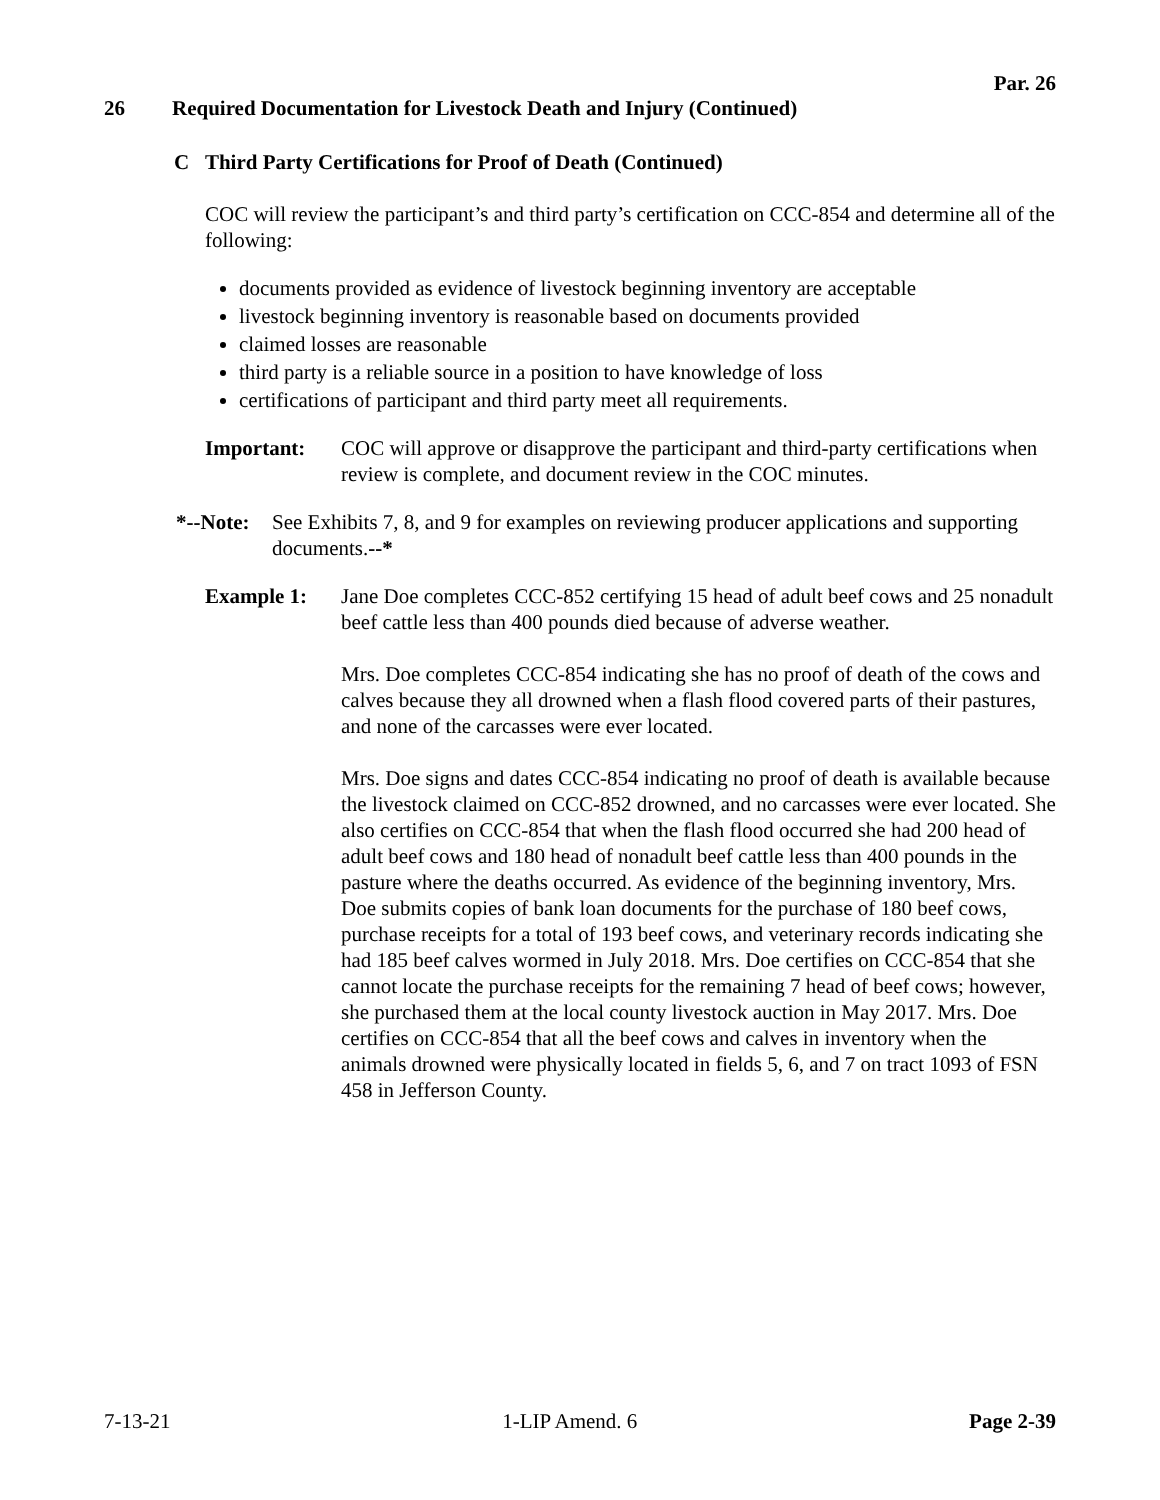Par. 26
26 Required Documentation for Livestock Death and Injury (Continued)
C Third Party Certifications for Proof of Death (Continued)
COC will review the participant’s and third party’s certification on CCC-854 and determine all of the following:
documents provided as evidence of livestock beginning inventory are acceptable
livestock beginning inventory is reasonable based on documents provided
claimed losses are reasonable
third party is a reliable source in a position to have knowledge of loss
certifications of participant and third party meet all requirements.
Important: COC will approve or disapprove the participant and third-party certifications when review is complete, and document review in the COC minutes.
*--Note:
See Exhibits 7, 8, and 9 for examples on reviewing producer applications and supporting documents.--*
Example 1: Jane Doe completes CCC-852 certifying 15 head of adult beef cows and 25 nonadult beef cattle less than 400 pounds died because of adverse weather.
Mrs. Doe completes CCC-854 indicating she has no proof of death of the cows and calves because they all drowned when a flash flood covered parts of their pastures, and none of the carcasses were ever located.
Mrs. Doe signs and dates CCC-854 indicating no proof of death is available because the livestock claimed on CCC-852 drowned, and no carcasses were ever located. She also certifies on CCC-854 that when the flash flood occurred she had 200 head of adult beef cows and 180 head of nonadult beef cattle less than 400 pounds in the pasture where the deaths occurred. As evidence of the beginning inventory, Mrs. Doe submits copies of bank loan documents for the purchase of 180 beef cows, purchase receipts for a total of 193 beef cows, and veterinary records indicating she had 185 beef calves wormed in July 2018. Mrs. Doe certifies on CCC-854 that she cannot locate the purchase receipts for the remaining 7 head of beef cows; however, she purchased them at the local county livestock auction in May 2017. Mrs. Doe certifies on CCC-854 that all the beef cows and calves in inventory when the animals drowned were physically located in fields 5, 6, and 7 on tract 1093 of FSN 458 in Jefferson County.
7-13-21 1-LIP Amend. 6 Page 2-39